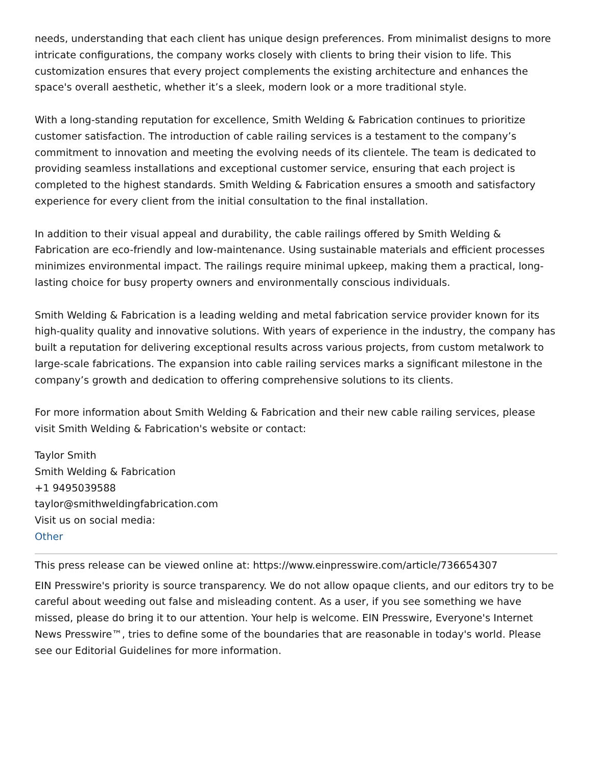needs, understanding that each client has unique design preferences. From minimalist designs to more intricate configurations, the company works closely with clients to bring their vision to life. This customization ensures that every project complements the existing architecture and enhances the space's overall aesthetic, whether it’s a sleek, modern look or a more traditional style.
With a long-standing reputation for excellence, Smith Welding & Fabrication continues to prioritize customer satisfaction. The introduction of cable railing services is a testament to the company’s commitment to innovation and meeting the evolving needs of its clientele. The team is dedicated to providing seamless installations and exceptional customer service, ensuring that each project is completed to the highest standards. Smith Welding & Fabrication ensures a smooth and satisfactory experience for every client from the initial consultation to the final installation.
In addition to their visual appeal and durability, the cable railings offered by Smith Welding & Fabrication are eco-friendly and low-maintenance. Using sustainable materials and efficient processes minimizes environmental impact. The railings require minimal upkeep, making them a practical, long-lasting choice for busy property owners and environmentally conscious individuals.
Smith Welding & Fabrication is a leading welding and metal fabrication service provider known for its high-quality quality and innovative solutions. With years of experience in the industry, the company has built a reputation for delivering exceptional results across various projects, from custom metalwork to large-scale fabrications. The expansion into cable railing services marks a significant milestone in the company’s growth and dedication to offering comprehensive solutions to its clients.
For more information about Smith Welding & Fabrication and their new cable railing services, please visit Smith Welding & Fabrication's website or contact:
Taylor Smith
Smith Welding & Fabrication
+1 9495039588
taylor@smithweldingfabrication.com
Visit us on social media:
Other
This press release can be viewed online at: https://www.einpresswire.com/article/736654307
EIN Presswire's priority is source transparency. We do not allow opaque clients, and our editors try to be careful about weeding out false and misleading content. As a user, if you see something we have missed, please do bring it to our attention. Your help is welcome. EIN Presswire, Everyone's Internet News Presswire™, tries to define some of the boundaries that are reasonable in today's world. Please see our Editorial Guidelines for more information.